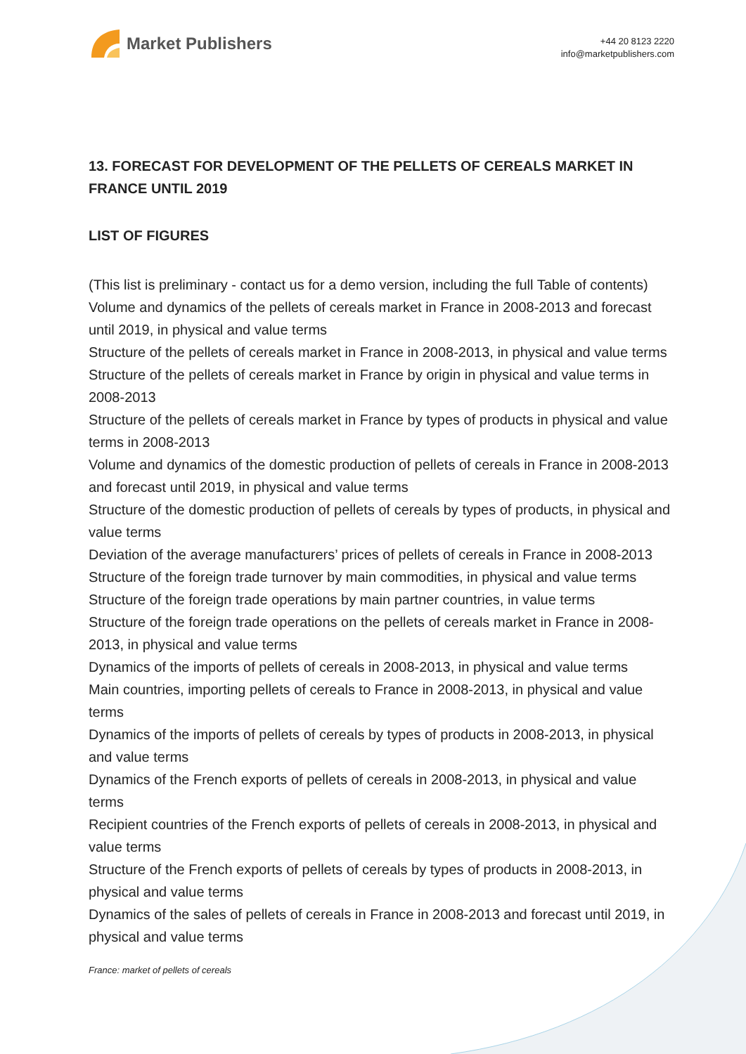Market Publishers
+44 20 8123 2220
info@marketpublishers.com
13. FORECAST FOR DEVELOPMENT OF THE PELLETS OF CEREALS MARKET IN FRANCE UNTIL 2019
LIST OF FIGURES
(This list is preliminary - contact us for a demo version, including the full Table of contents)
Volume and dynamics of the pellets of cereals market in France in 2008-2013 and forecast until 2019, in physical and value terms
Structure of the pellets of cereals market in France in 2008-2013, in physical and value terms
Structure of the pellets of cereals market in France by origin in physical and value terms in 2008-2013
Structure of the pellets of cereals market in France by types of products in physical and value terms in 2008-2013
Volume and dynamics of the domestic production of pellets of cereals in France in 2008-2013 and forecast until 2019, in physical and value terms
Structure of the domestic production of pellets of cereals by types of products, in physical and value terms
Deviation of the average manufacturers’ prices of pellets of cereals in France in 2008-2013
Structure of the foreign trade turnover by main commodities, in physical and value terms
Structure of the foreign trade operations by main partner countries, in value terms
Structure of the foreign trade operations on the pellets of cereals market in France in 2008-2013, in physical and value terms
Dynamics of the imports of pellets of cereals in 2008-2013, in physical and value terms
Main countries, importing pellets of cereals to France in 2008-2013, in physical and value terms
Dynamics of the imports of pellets of cereals by types of products in 2008-2013, in physical and value terms
Dynamics of the French exports of pellets of cereals in 2008-2013, in physical and value terms
Recipient countries of the French exports of pellets of cereals in 2008-2013, in physical and value terms
Structure of the French exports of pellets of cereals by types of products in 2008-2013, in physical and value terms
Dynamics of the sales of pellets of cereals in France in 2008-2013 and forecast until 2019, in physical and value terms
France: market of pellets of cereals